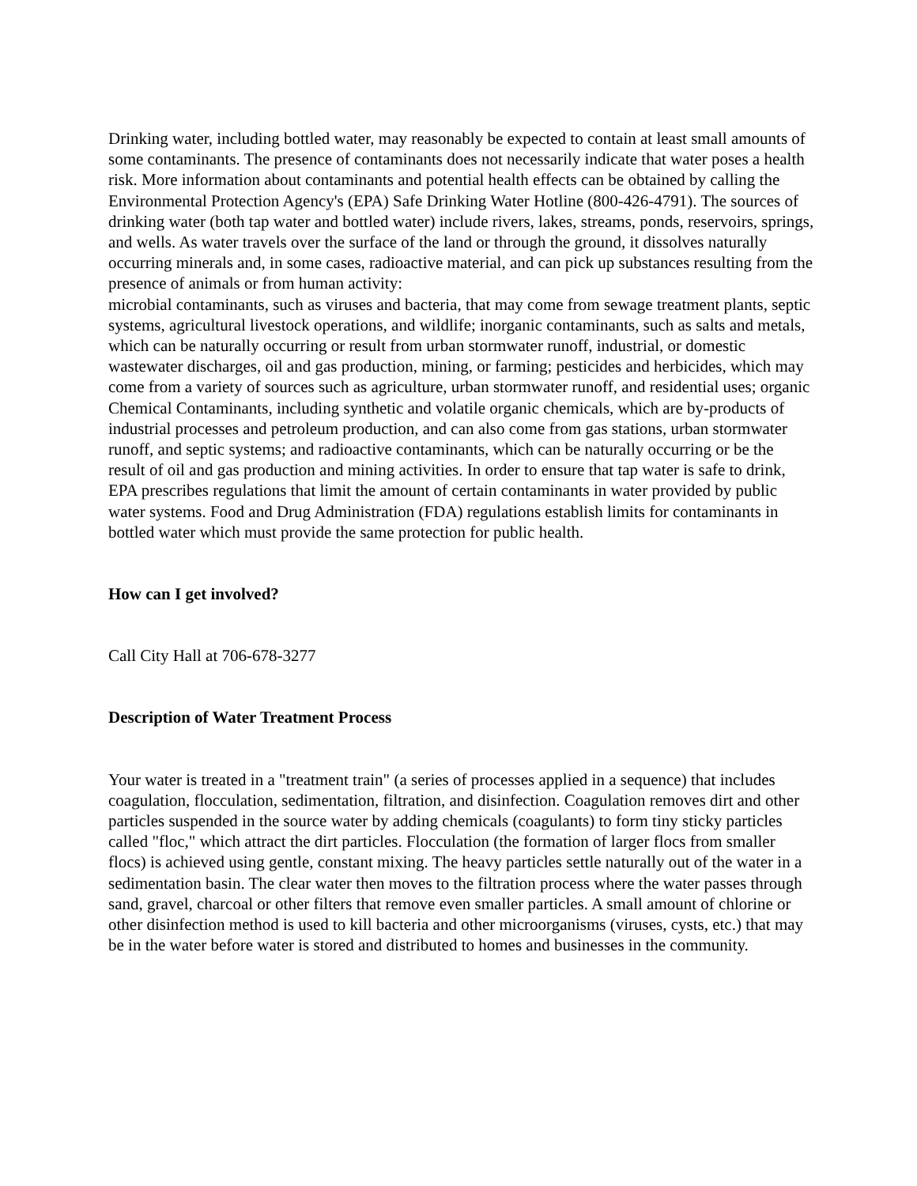Drinking water, including bottled water, may reasonably be expected to contain at least small amounts of some contaminants. The presence of contaminants does not necessarily indicate that water poses a health risk. More information about contaminants and potential health effects can be obtained by calling the Environmental Protection Agency's (EPA) Safe Drinking Water Hotline (800-426-4791). The sources of drinking water (both tap water and bottled water) include rivers, lakes, streams, ponds, reservoirs, springs, and wells. As water travels over the surface of the land or through the ground, it dissolves naturally occurring minerals and, in some cases, radioactive material, and can pick up substances resulting from the presence of animals or from human activity:
microbial contaminants, such as viruses and bacteria, that may come from sewage treatment plants, septic systems, agricultural livestock operations, and wildlife; inorganic contaminants, such as salts and metals, which can be naturally occurring or result from urban stormwater runoff, industrial, or domestic wastewater discharges, oil and gas production, mining, or farming; pesticides and herbicides, which may come from a variety of sources such as agriculture, urban stormwater runoff, and residential uses; organic Chemical Contaminants, including synthetic and volatile organic chemicals, which are by-products of industrial processes and petroleum production, and can also come from gas stations, urban stormwater runoff, and septic systems; and radioactive contaminants, which can be naturally occurring or be the result of oil and gas production and mining activities. In order to ensure that tap water is safe to drink, EPA prescribes regulations that limit the amount of certain contaminants in water provided by public water systems. Food and Drug Administration (FDA) regulations establish limits for contaminants in bottled water which must provide the same protection for public health.
How can I get involved?
Call City Hall at 706-678-3277
Description of Water Treatment Process
Your water is treated in a "treatment train" (a series of processes applied in a sequence) that includes coagulation, flocculation, sedimentation, filtration, and disinfection. Coagulation removes dirt and other particles suspended in the source water by adding chemicals (coagulants) to form tiny sticky particles called "floc," which attract the dirt particles. Flocculation (the formation of larger flocs from smaller flocs) is achieved using gentle, constant mixing. The heavy particles settle naturally out of the water in a sedimentation basin. The clear water then moves to the filtration process where the water passes through sand, gravel, charcoal or other filters that remove even smaller particles. A small amount of chlorine or other disinfection method is used to kill bacteria and other microorganisms (viruses, cysts, etc.) that may be in the water before water is stored and distributed to homes and businesses in the community.